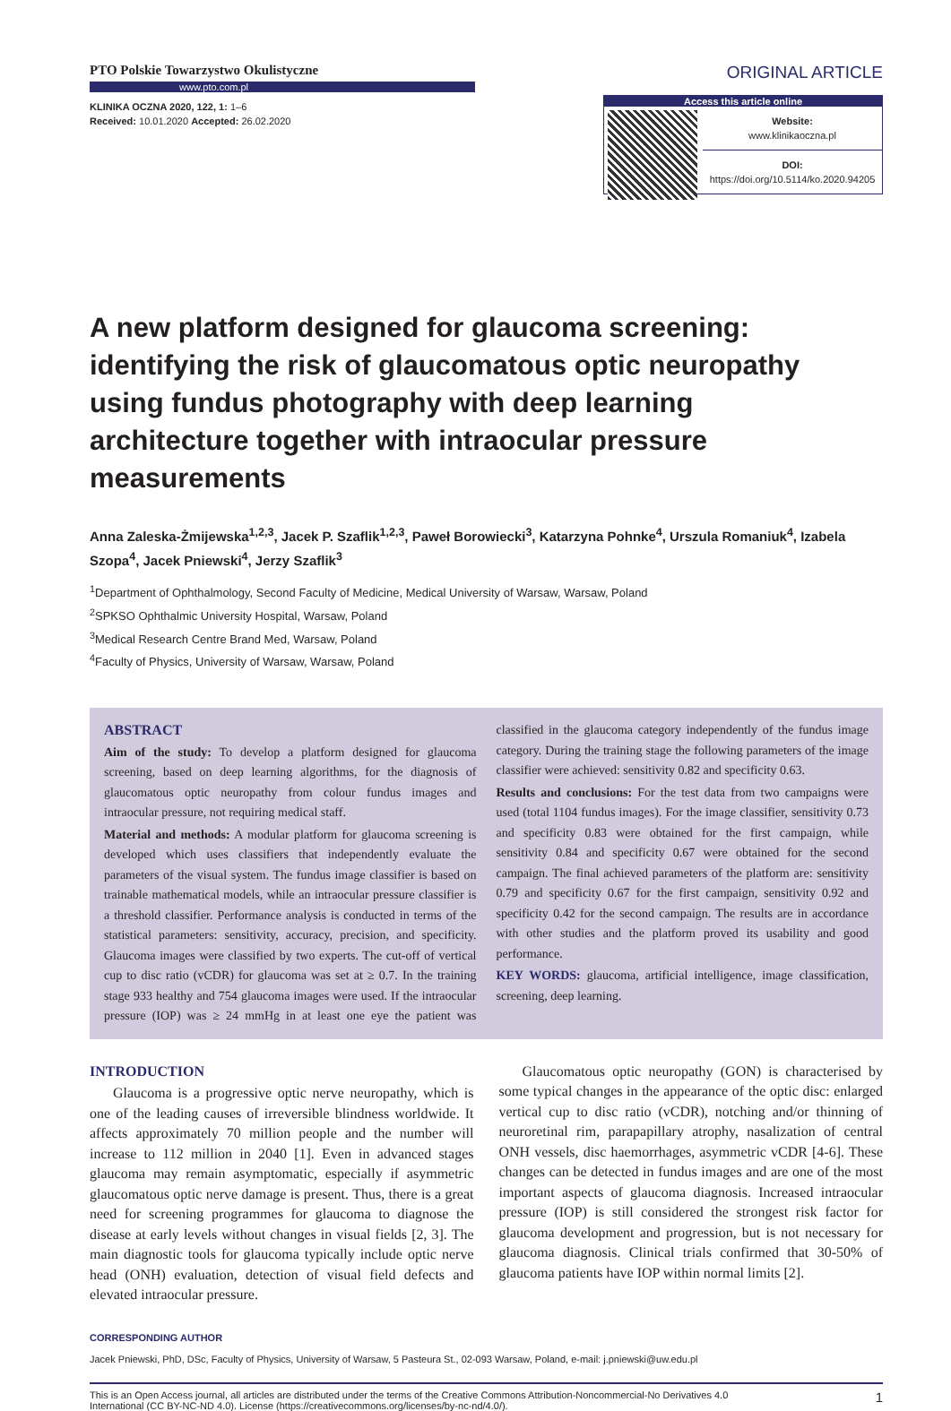PTO Polskie Towarzystwo Okulistyczne
www.pto.com.pl
KLINIKA OCZNA 2020, 122, 1: 1–6
Received: 10.01.2020 Accepted: 26.02.2020
ORIGINAL ARTICLE
Access this article online
Website:
www.klinikaoczna.pl
DOI:
https://doi.org/10.5114/ko.2020.94205
A new platform designed for glaucoma screening: identifying the risk of glaucomatous optic neuropathy using fundus photography with deep learning architecture together with intraocular pressure measurements
Anna Zaleska-Żmijewska<sup>1,2,3</sup>, Jacek P. Szaflik<sup>1,2,3</sup>, Paweł Borowiecki<sup>3</sup>, Katarzyna Pohnke<sup>4</sup>, Urszula Romaniuk<sup>4</sup>, Izabela Szopa<sup>4</sup>, Jacek Pniewski<sup>4</sup>, Jerzy Szaflik<sup>3</sup>
<sup>1</sup> Department of Ophthalmology, Second Faculty of Medicine, Medical University of Warsaw, Warsaw, Poland
<sup>2</sup> SPKSO Ophthalmic University Hospital, Warsaw, Poland
<sup>3</sup> Medical Research Centre Brand Med, Warsaw, Poland
<sup>4</sup> Faculty of Physics, University of Warsaw, Warsaw, Poland
ABSTRACT
Aim of the study: To develop a platform designed for glaucoma screening, based on deep learning algorithms, for the diagnosis of glaucomatous optic neuropathy from colour fundus images and intraocular pressure, not requiring medical staff.
Material and methods: A modular platform for glaucoma screening is developed which uses classifiers that independently evaluate the parameters of the visual system. The fundus image classifier is based on trainable mathematical models, while an intraocular pressure classifier is a threshold classifier. Performance analysis is conducted in terms of the statistical parameters: sensitivity, accuracy, precision, and specificity. Glaucoma images were classified by two experts. The cut-off of vertical cup to disc ratio (vCDR) for glaucoma was set at ≥ 0.7. In the training stage 933 healthy and 754 glaucoma images were used. If the intraocular pressure (IOP) was ≥ 24 mmHg in at least one eye the patient was classified in the glaucoma category independently of the fundus image category. During the training stage the following parameters of the image classifier were achieved: sensitivity 0.82 and specificity 0.63.
Results and conclusions: For the test data from two campaigns were used (total 1104 fundus images). For the image classifier, sensitivity 0.73 and specificity 0.83 were obtained for the first campaign, while sensitivity 0.84 and specificity 0.67 were obtained for the second campaign. The final achieved parameters of the platform are: sensitivity 0.79 and specificity 0.67 for the first campaign, sensitivity 0.92 and specificity 0.42 for the second campaign. The results are in accordance with other studies and the platform proved its usability and good performance.
KEY WORDS: glaucoma, artificial intelligence, image classification, screening, deep learning.
INTRODUCTION
Glaucoma is a progressive optic nerve neuropathy, which is one of the leading causes of irreversible blindness worldwide. It affects approximately 70 million people and the number will increase to 112 million in 2040 [1]. Even in advanced stages glaucoma may remain asymptomatic, especially if asymmetric glaucomatous optic nerve damage is present. Thus, there is a great need for screening programmes for glaucoma to diagnose the disease at early levels without changes in visual fields [2, 3]. The main diagnostic tools for glaucoma typically include optic nerve head (ONH) evaluation, detection of visual field defects and elevated intraocular pressure.
Glaucomatous optic neuropathy (GON) is characterised by some typical changes in the appearance of the optic disc: enlarged vertical cup to disc ratio (vCDR), notching and/or thinning of neuroretinal rim, parapapillary atrophy, nasalization of central ONH vessels, disc haemorrhages, asymmetric vCDR [4-6]. These changes can be detected in fundus images and are one of the most important aspects of glaucoma diagnosis. Increased intraocular pressure (IOP) is still considered the strongest risk factor for glaucoma development and progression, but is not necessary for glaucoma diagnosis. Clinical trials confirmed that 30-50% of glaucoma patients have IOP within normal limits [2].
CORRESPONDING AUTHOR
Jacek Pniewski, PhD, DSc, Faculty of Physics, University of Warsaw, 5 Pasteura St., 02-093 Warsaw, Poland, e-mail: j.pniewski@uw.edu.pl
This is an Open Access journal, all articles are distributed under the terms of the Creative Commons Attribution-Noncommercial-No Derivatives 4.0
International (CC BY-NC-ND 4.0). License (https://creativecommons.org/licenses/by-nc-nd/4.0/). 1